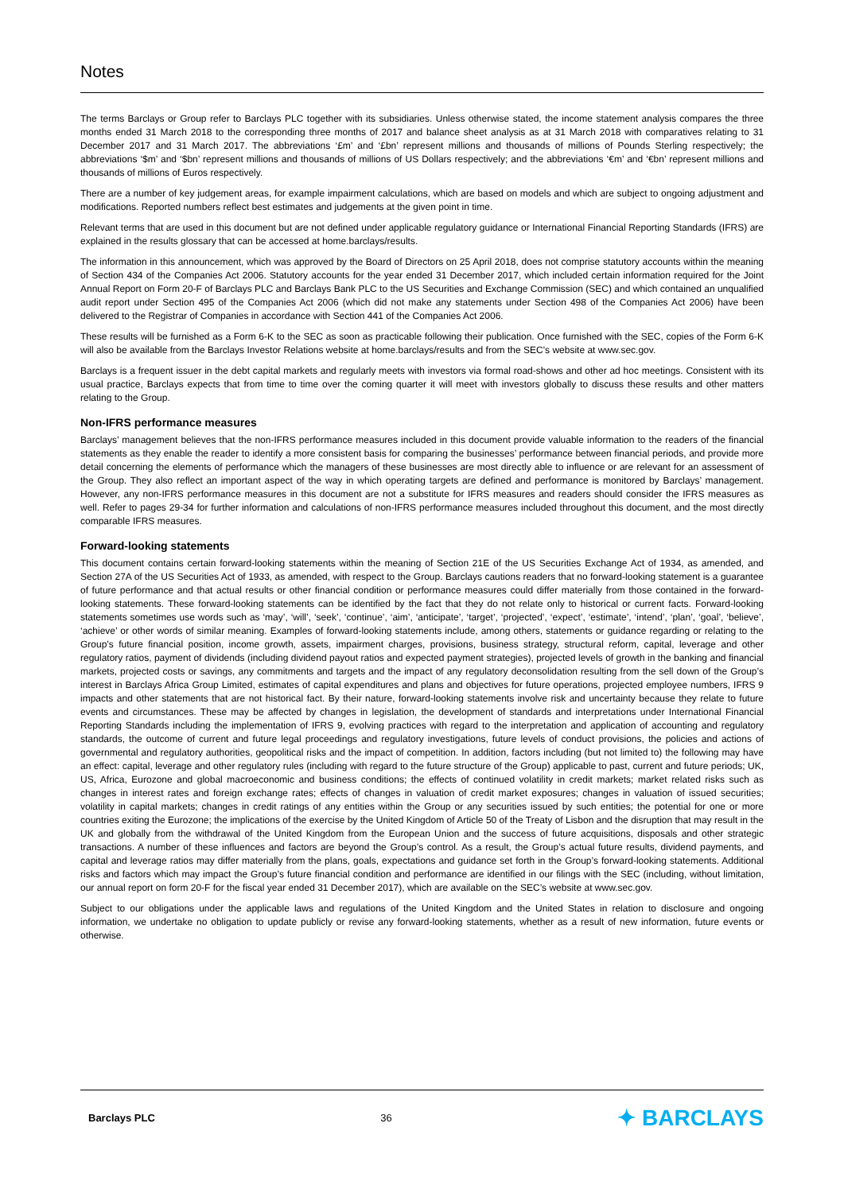Notes
The terms Barclays or Group refer to Barclays PLC together with its subsidiaries. Unless otherwise stated, the income statement analysis compares the three months ended 31 March 2018 to the corresponding three months of 2017 and balance sheet analysis as at 31 March 2018 with comparatives relating to 31 December 2017 and 31 March 2017. The abbreviations ‘£m’ and ‘£bn’ represent millions and thousands of millions of Pounds Sterling respectively; the abbreviations ‘$m’ and ‘$bn’ represent millions and thousands of millions of US Dollars respectively; and the abbreviations ‘€m’ and ‘€bn’ represent millions and thousands of millions of Euros respectively.
There are a number of key judgement areas, for example impairment calculations, which are based on models and which are subject to ongoing adjustment and modifications. Reported numbers reflect best estimates and judgements at the given point in time.
Relevant terms that are used in this document but are not defined under applicable regulatory guidance or International Financial Reporting Standards (IFRS) are explained in the results glossary that can be accessed at home.barclays/results.
The information in this announcement, which was approved by the Board of Directors on 25 April 2018, does not comprise statutory accounts within the meaning of Section 434 of the Companies Act 2006. Statutory accounts for the year ended 31 December 2017, which included certain information required for the Joint Annual Report on Form 20-F of Barclays PLC and Barclays Bank PLC to the US Securities and Exchange Commission (SEC) and which contained an unqualified audit report under Section 495 of the Companies Act 2006 (which did not make any statements under Section 498 of the Companies Act 2006) have been delivered to the Registrar of Companies in accordance with Section 441 of the Companies Act 2006.
These results will be furnished as a Form 6-K to the SEC as soon as practicable following their publication. Once furnished with the SEC, copies of the Form 6-K will also be available from the Barclays Investor Relations website at home.barclays/results and from the SEC’s website at www.sec.gov.
Barclays is a frequent issuer in the debt capital markets and regularly meets with investors via formal road-shows and other ad hoc meetings. Consistent with its usual practice, Barclays expects that from time to time over the coming quarter it will meet with investors globally to discuss these results and other matters relating to the Group.
Non-IFRS performance measures
Barclays’ management believes that the non-IFRS performance measures included in this document provide valuable information to the readers of the financial statements as they enable the reader to identify a more consistent basis for comparing the businesses’ performance between financial periods, and provide more detail concerning the elements of performance which the managers of these businesses are most directly able to influence or are relevant for an assessment of the Group. They also reflect an important aspect of the way in which operating targets are defined and performance is monitored by Barclays’ management. However, any non-IFRS performance measures in this document are not a substitute for IFRS measures and readers should consider the IFRS measures as well. Refer to pages 29-34 for further information and calculations of non-IFRS performance measures included throughout this document, and the most directly comparable IFRS measures.
Forward-looking statements
This document contains certain forward-looking statements within the meaning of Section 21E of the US Securities Exchange Act of 1934, as amended, and Section 27A of the US Securities Act of 1933, as amended, with respect to the Group. Barclays cautions readers that no forward-looking statement is a guarantee of future performance and that actual results or other financial condition or performance measures could differ materially from those contained in the forward-looking statements. These forward-looking statements can be identified by the fact that they do not relate only to historical or current facts. Forward-looking statements sometimes use words such as ‘may’, ‘will’, ‘seek’, ‘continue’, ‘aim’, ‘anticipate’, ‘target’, ‘projected’, ‘expect’, ‘estimate’, ‘intend’, ‘plan’, ‘goal’, ‘believe’, ‘achieve’ or other words of similar meaning. Examples of forward-looking statements include, among others, statements or guidance regarding or relating to the Group’s future financial position, income growth, assets, impairment charges, provisions, business strategy, structural reform, capital, leverage and other regulatory ratios, payment of dividends (including dividend payout ratios and expected payment strategies), projected levels of growth in the banking and financial markets, projected costs or savings, any commitments and targets and the impact of any regulatory deconsolidation resulting from the sell down of the Group’s interest in Barclays Africa Group Limited, estimates of capital expenditures and plans and objectives for future operations, projected employee numbers, IFRS 9 impacts and other statements that are not historical fact. By their nature, forward-looking statements involve risk and uncertainty because they relate to future events and circumstances. These may be affected by changes in legislation, the development of standards and interpretations under International Financial Reporting Standards including the implementation of IFRS 9, evolving practices with regard to the interpretation and application of accounting and regulatory standards, the outcome of current and future legal proceedings and regulatory investigations, future levels of conduct provisions, the policies and actions of governmental and regulatory authorities, geopolitical risks and the impact of competition. In addition, factors including (but not limited to) the following may have an effect: capital, leverage and other regulatory rules (including with regard to the future structure of the Group) applicable to past, current and future periods; UK, US, Africa, Eurozone and global macroeconomic and business conditions; the effects of continued volatility in credit markets; market related risks such as changes in interest rates and foreign exchange rates; effects of changes in valuation of credit market exposures; changes in valuation of issued securities; volatility in capital markets; changes in credit ratings of any entities within the Group or any securities issued by such entities; the potential for one or more countries exiting the Eurozone; the implications of the exercise by the United Kingdom of Article 50 of the Treaty of Lisbon and the disruption that may result in the UK and globally from the withdrawal of the United Kingdom from the European Union and the success of future acquisitions, disposals and other strategic transactions. A number of these influences and factors are beyond the Group’s control. As a result, the Group’s actual future results, dividend payments, and capital and leverage ratios may differ materially from the plans, goals, expectations and guidance set forth in the Group’s forward-looking statements. Additional risks and factors which may impact the Group’s future financial condition and performance are identified in our filings with the SEC (including, without limitation, our annual report on form 20-F for the fiscal year ended 31 December 2017), which are available on the SEC’s website at www.sec.gov.
Subject to our obligations under the applicable laws and regulations of the United Kingdom and the United States in relation to disclosure and ongoing information, we undertake no obligation to update publicly or revise any forward-looking statements, whether as a result of new information, future events or otherwise.
Barclays PLC 36 ✦ BARCLAYS